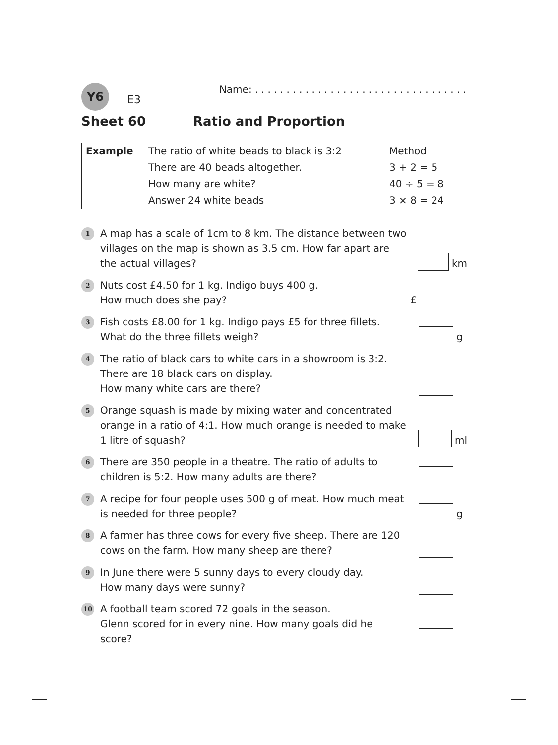Y6
E3
Name: . . . . . . . . . . . . . . . . . . . . . . . . . . . . . . . . . .
Sheet 60 Ratio and Proportion
| Example | The ratio of white beads to black is 3:2 | Method |
| | There are 40 beads altogether. | 3 + 2 = 5 |
| | How many are white? | 40 ÷ 5 = 8 |
| | Answer 24 white beads | 3 × 8 = 24 |
1
A map has a scale of 1cm to 8 km. The distance between two villages on the map is shown as 3.5 cm. How far apart are the actual villages?
km
2
Nuts cost £4.50 for 1 kg. Indigo buys 400 g.
How much does she pay?
£
3
Fish costs £8.00 for 1 kg. Indigo pays £5 for three fillets.
What do the three fillets weigh?
g
4
The ratio of black cars to white cars in a showroom is 3:2.
There are 18 black cars on display.
How many white cars are there?
5
Orange squash is made by mixing water and concentrated orange in a ratio of 4:1. How much orange is needed to make 1 litre of squash?
ml
6
There are 350 people in a theatre. The ratio of adults to children is 5:2. How many adults are there?
7
A recipe for four people uses 500 g of meat. How much meat is needed for three people?
g
8
A farmer has three cows for every five sheep. There are 120 cows on the farm. How many sheep are there?
9
In June there were 5 sunny days to every cloudy day.
How many days were sunny?
10
A football team scored 72 goals in the season.
Glenn scored for in every nine. How many goals did he score?